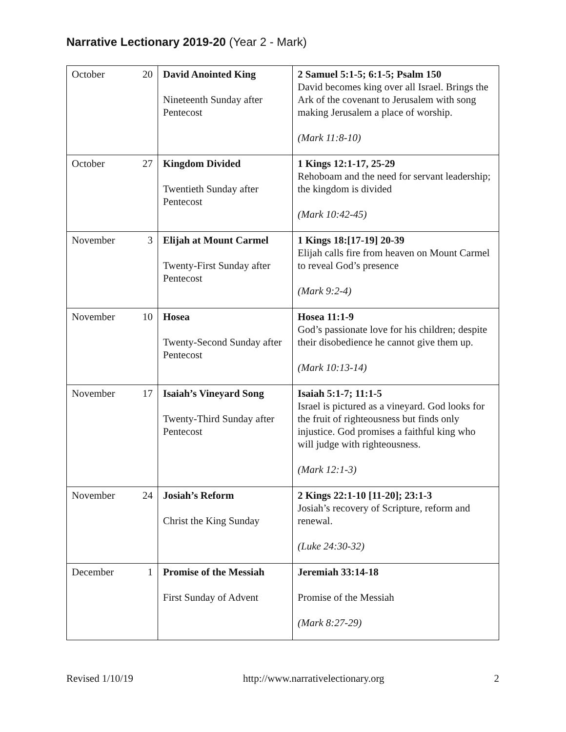Narrative Lectionary 2019-20 (Year 2 - Mark)
| October | 20 | David Anointed King Nineteenth Sunday after Pentecost | 2 Samuel 5:1-5; 6:1-5; Psalm 150 David becomes king over all Israel. Brings the Ark of the covenant to Jerusalem with song making Jerusalem a place of worship. (Mark 11:8-10) |
| October | 27 | Kingdom Divided Twentieth Sunday after Pentecost | 1 Kings 12:1-17, 25-29 Rehoboam and the need for servant leadership; the kingdom is divided (Mark 10:42-45) |
| November | 3 | Elijah at Mount Carmel Twenty-First Sunday after Pentecost | 1 Kings 18:[17-19] 20-39 Elijah calls fire from heaven on Mount Carmel to reveal God’s presence (Mark 9:2-4) |
| November | 10 | Hosea Twenty-Second Sunday after Pentecost | Hosea 11:1-9 God’s passionate love for his children; despite their disobedience he cannot give them up. (Mark 10:13-14) |
| November | 17 | Isaiah’s Vineyard Song Twenty-Third Sunday after Pentecost | Isaiah 5:1-7; 11:1-5 Israel is pictured as a vineyard. God looks for the fruit of righteousness but finds only injustice. God promises a faithful king who will judge with righteousness. (Mark 12:1-3) |
| November | 24 | Josiah’s Reform Christ the King Sunday | 2 Kings 22:1-10 [11-20]; 23:1-3 Josiah’s recovery of Scripture, reform and renewal. (Luke 24:30-32) |
| December | 1 | Promise of the Messiah First Sunday of Advent | Jeremiah 33:14-18 Promise of the Messiah (Mark 8:27-29) |
Revised 1/10/19 http://www.narrativelectionary.org 2